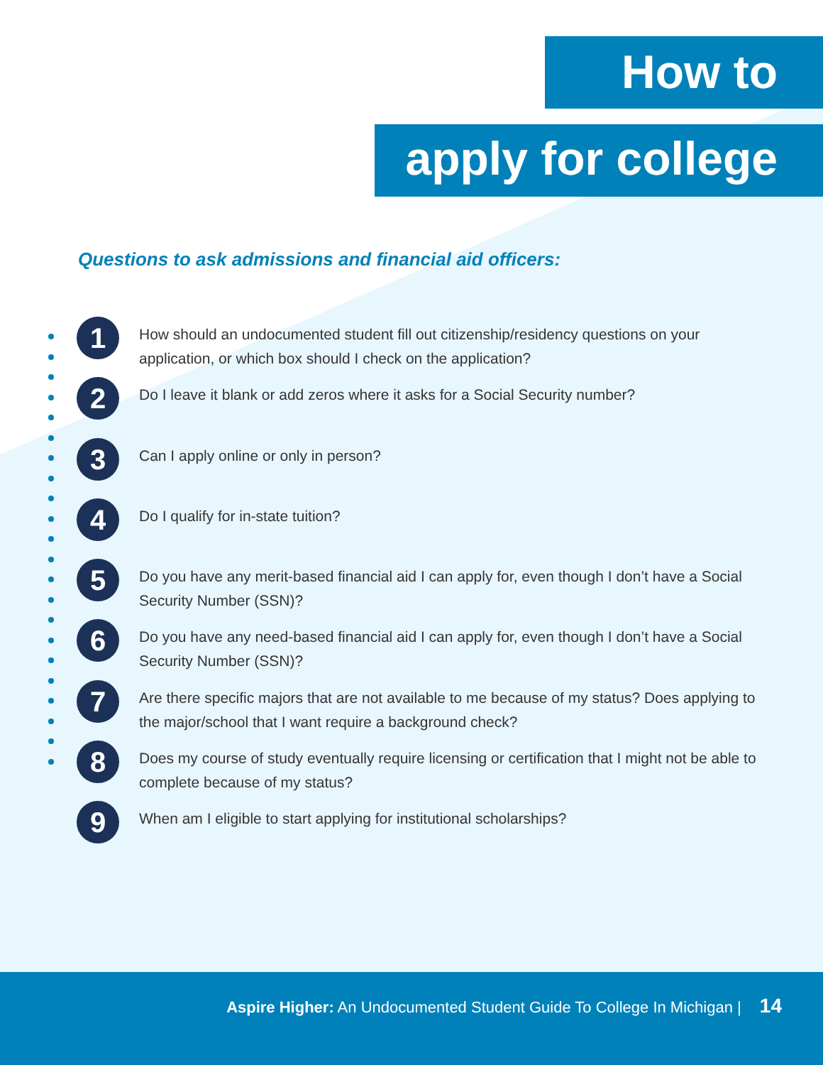How to
apply for college
Questions to ask admissions and financial aid officers:
1
How should an undocumented student fill out citizenship/residency questions on your application, or which box should I check on the application?
2
Do I leave it blank or add zeros where it asks for a Social Security number?
3
Can I apply online or only in person?
4
Do I qualify for in-state tuition?
5
Do you have any merit-based financial aid I can apply for, even though I don’t have a Social Security Number (SSN)?
6
Do you have any need-based financial aid I can apply for, even though I don’t have a Social Security Number (SSN)?
7
Are there specific majors that are not available to me because of my status? Does applying to the major/school that I want require a background check?
8
Does my course of study eventually require licensing or certification that I might not be able to complete because of my status?
9
When am I eligible to start applying for institutional scholarships?
Aspire Higher: An Undocumented Student Guide To College In Michigan | 14